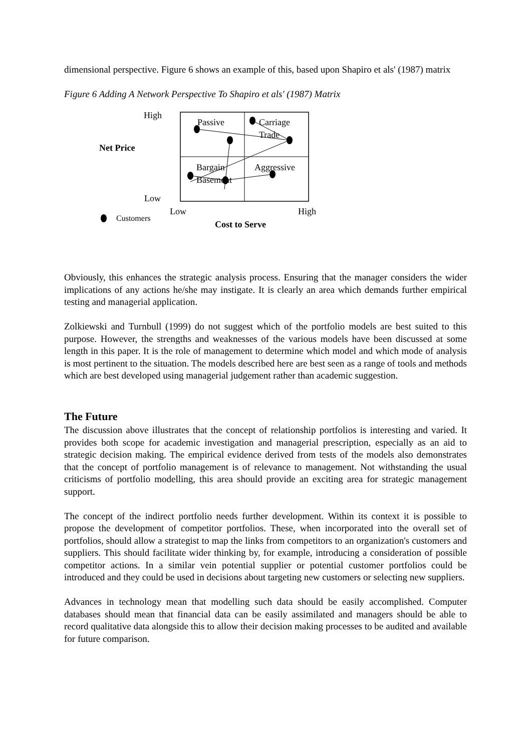dimensional perspective. Figure 6 shows an example of this, based upon Shapiro et als' (1987) matrix
Figure 6 Adding A Network Perspective To Shapiro et als' (1987) Matrix
High
Passive
Carriage
Trade
Net Price
Bargain
Basement
Aggressive
Low
Low High
Customers
Cost to Serve
Obviously, this enhances the strategic analysis process. Ensuring that the manager considers the wider implications of any actions he/she may instigate. It is clearly an area which demands further empirical testing and managerial application.
Zolkiewski and Turnbull (1999) do not suggest which of the portfolio models are best suited to this purpose. However, the strengths and weaknesses of the various models have been discussed at some length in this paper. It is the role of management to determine which model and which mode of analysis is most pertinent to the situation. The models described here are best seen as a range of tools and methods which are best developed using managerial judgement rather than academic suggestion.
The Future
The discussion above illustrates that the concept of relationship portfolios is interesting and varied. It provides both scope for academic investigation and managerial prescription, especially as an aid to strategic decision making. The empirical evidence derived from tests of the models also demonstrates that the concept of portfolio management is of relevance to management. Not withstanding the usual criticisms of portfolio modelling, this area should provide an exciting area for strategic management support.
The concept of the indirect portfolio needs further development. Within its context it is possible to propose the development of competitor portfolios. These, when incorporated into the overall set of portfolios, should allow a strategist to map the links from competitors to an organization's customers and suppliers. This should facilitate wider thinking by, for example, introducing a consideration of possible competitor actions. In a similar vein potential supplier or potential customer portfolios could be introduced and they could be used in decisions about targeting new customers or selecting new suppliers.
Advances in technology mean that modelling such data should be easily accomplished. Computer databases should mean that financial data can be easily assimilated and managers should be able to record qualitative data alongside this to allow their decision making processes to be audited and available for future comparison.